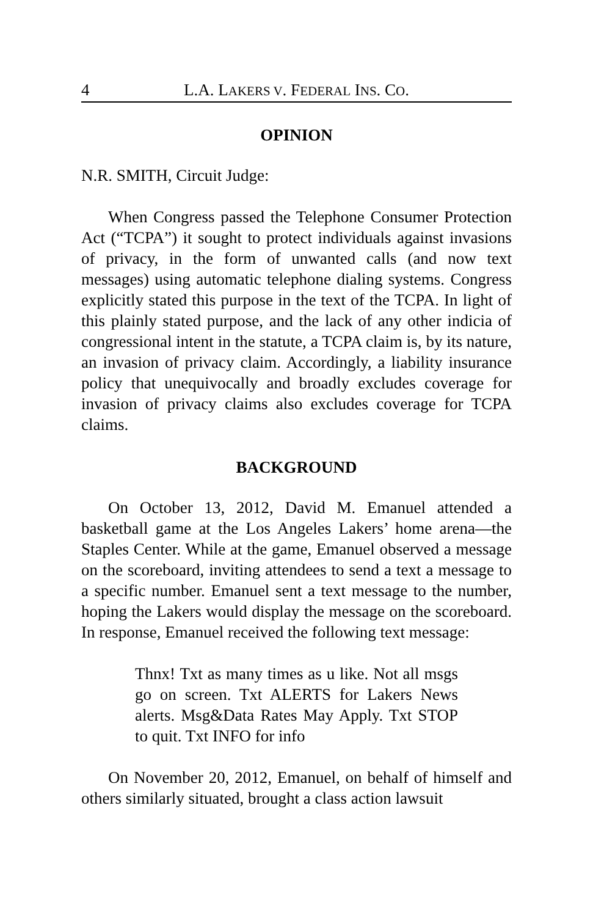4 L.A. LAKERS V. FEDERAL INS. CO.
OPINION
N.R. SMITH, Circuit Judge:
When Congress passed the Telephone Consumer Protection Act (“TCPA”) it sought to protect individuals against invasions of privacy, in the form of unwanted calls (and now text messages) using automatic telephone dialing systems. Congress explicitly stated this purpose in the text of the TCPA. In light of this plainly stated purpose, and the lack of any other indicia of congressional intent in the statute, a TCPA claim is, by its nature, an invasion of privacy claim. Accordingly, a liability insurance policy that unequivocally and broadly excludes coverage for invasion of privacy claims also excludes coverage for TCPA claims.
BACKGROUND
On October 13, 2012, David M. Emanuel attended a basketball game at the Los Angeles Lakers’ home arena—the Staples Center. While at the game, Emanuel observed a message on the scoreboard, inviting attendees to send a text a message to a specific number. Emanuel sent a text message to the number, hoping the Lakers would display the message on the scoreboard. In response, Emanuel received the following text message:
Thnx! Txt as many times as u like. Not all msgs go on screen. Txt ALERTS for Lakers News alerts. Msg&Data Rates May Apply. Txt STOP to quit. Txt INFO for info
On November 20, 2012, Emanuel, on behalf of himself and others similarly situated, brought a class action lawsuit